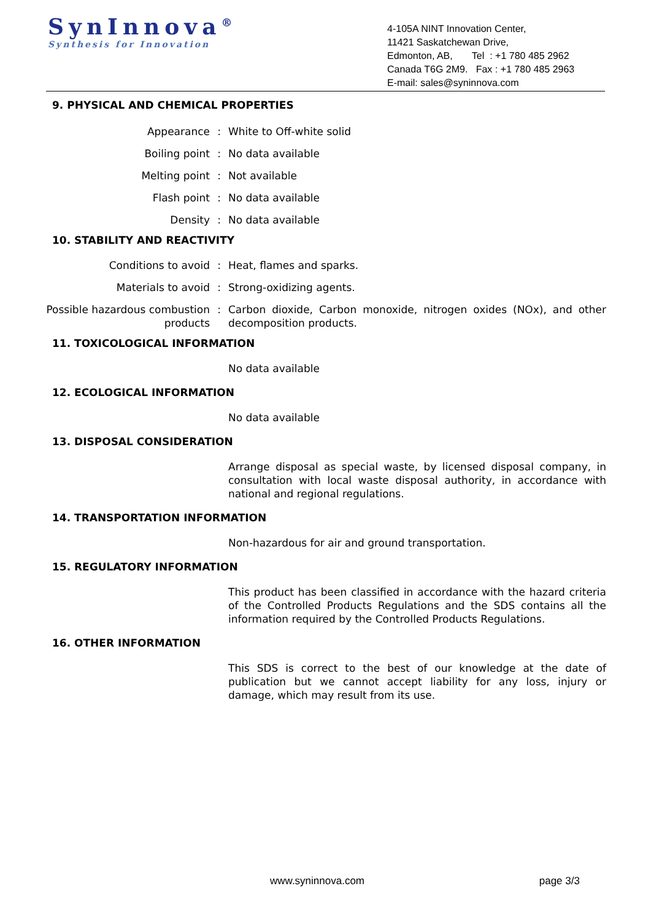SynInnova<sup>®</sup>
Synthesis for Innovation
4-105A NINT Innovation Center,
11421 Saskatchewan Drive,
Edmonton, AB, Tel : +1 780 485 2962
Canada T6G 2M9. Fax : +1 780 485 2963
E-mail: sales@syninnova.com
9. PHYSICAL AND CHEMICAL PROPERTIES
Appearance : White to Off-white solid
Boiling point : No data available
Melting point : Not available
Flash point : No data available
Density : No data available
10. STABILITY AND REACTIVITY
Conditions to avoid : Heat, flames and sparks.
Materials to avoid : Strong-oxidizing agents.
Possible hazardous combustion products
: Carbon dioxide, Carbon monoxide, nitrogen oxides (NOx), and other decomposition products.
11. TOXICOLOGICAL INFORMATION
No data available
12. ECOLOGICAL INFORMATION
No data available
13. DISPOSAL CONSIDERATION
Arrange disposal as special waste, by licensed disposal company, in consultation with local waste disposal authority, in accordance with national and regional regulations.
14. TRANSPORTATION INFORMATION
Non-hazardous for air and ground transportation.
15. REGULATORY INFORMATION
This product has been classified in accordance with the hazard criteria of the Controlled Products Regulations and the SDS contains all the information required by the Controlled Products Regulations.
16. OTHER INFORMATION
This SDS is correct to the best of our knowledge at the date of publication but we cannot accept liability for any loss, injury or damage, which may result from its use.
www.syninnova.com page 3/3